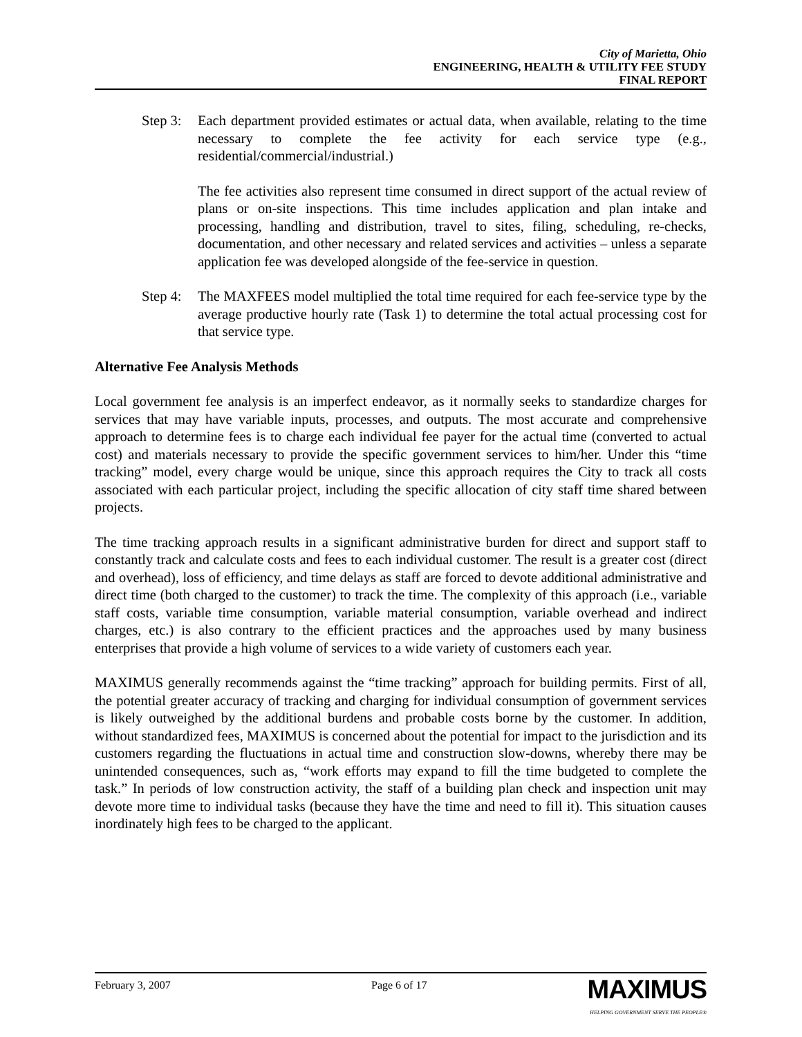City of Marietta, Ohio
ENGINEERING, HEALTH & UTILITY FEE STUDY
FINAL REPORT
Step 3:
Each department provided estimates or actual data, when available, relating to the time necessary to complete the fee activity for each service type (e.g., residential/commercial/industrial.)
The fee activities also represent time consumed in direct support of the actual review of plans or on-site inspections. This time includes application and plan intake and processing, handling and distribution, travel to sites, filing, scheduling, re-checks, documentation, and other necessary and related services and activities – unless a separate application fee was developed alongside of the fee-service in question.
Step 4:
The MAXFEES model multiplied the total time required for each fee-service type by the average productive hourly rate (Task 1) to determine the total actual processing cost for that service type.
Alternative Fee Analysis Methods
Local government fee analysis is an imperfect endeavor, as it normally seeks to standardize charges for services that may have variable inputs, processes, and outputs. The most accurate and comprehensive approach to determine fees is to charge each individual fee payer for the actual time (converted to actual cost) and materials necessary to provide the specific government services to him/her. Under this “time tracking” model, every charge would be unique, since this approach requires the City to track all costs associated with each particular project, including the specific allocation of city staff time shared between projects.
The time tracking approach results in a significant administrative burden for direct and support staff to constantly track and calculate costs and fees to each individual customer. The result is a greater cost (direct and overhead), loss of efficiency, and time delays as staff are forced to devote additional administrative and direct time (both charged to the customer) to track the time. The complexity of this approach (i.e., variable staff costs, variable time consumption, variable material consumption, variable overhead and indirect charges, etc.) is also contrary to the efficient practices and the approaches used by many business enterprises that provide a high volume of services to a wide variety of customers each year.
MAXIMUS generally recommends against the “time tracking” approach for building permits. First of all, the potential greater accuracy of tracking and charging for individual consumption of government services is likely outweighed by the additional burdens and probable costs borne by the customer. In addition, without standardized fees, MAXIMUS is concerned about the potential for impact to the jurisdiction and its customers regarding the fluctuations in actual time and construction slow-downs, whereby there may be unintended consequences, such as, “work efforts may expand to fill the time budgeted to complete the task.” In periods of low construction activity, the staff of a building plan check and inspection unit may devote more time to individual tasks (because they have the time and need to fill it). This situation causes inordinately high fees to be charged to the applicant.
February 3, 2007 Page 6 of 17 MAXIMUS
HELPING GOVERNMENT SERVE THE PEOPLE®